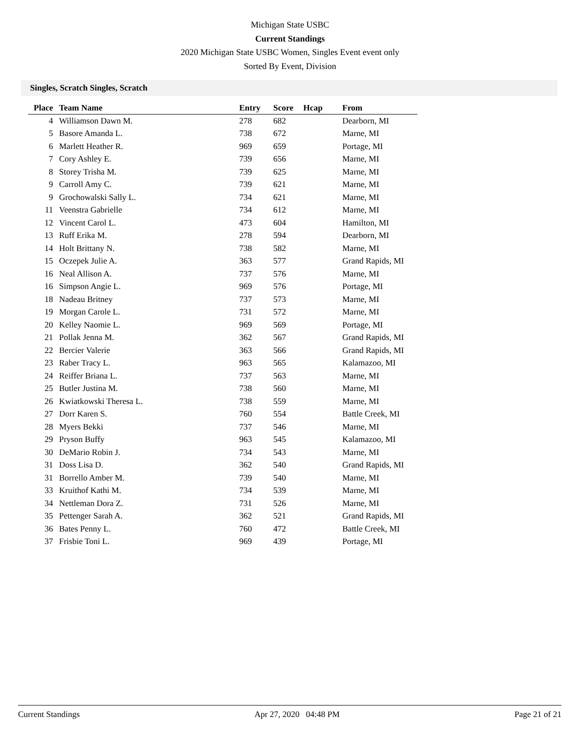Michigan State USBC
Current Standings
2020 Michigan State USBC Women, Singles Event event only
Sorted By Event, Division
Singles, Scratch Singles, Scratch
| Place | Team Name | Entry | Score | Hcap | From |
| --- | --- | --- | --- | --- | --- |
| 4 | Williamson Dawn M. | 278 | 682 | | Dearborn, MI |
| 5 | Basore Amanda L. | 738 | 672 | | Marne, MI |
| 6 | Marlett Heather R. | 969 | 659 | | Portage, MI |
| 7 | Cory Ashley E. | 739 | 656 | | Marne, MI |
| 8 | Storey Trisha M. | 739 | 625 | | Marne, MI |
| 9 | Carroll Amy C. | 739 | 621 | | Marne, MI |
| 9 | Grochowalski Sally L. | 734 | 621 | | Marne, MI |
| 11 | Veenstra Gabrielle | 734 | 612 | | Marne, MI |
| 12 | Vincent Carol L. | 473 | 604 | | Hamilton, MI |
| 13 | Ruff Erika M. | 278 | 594 | | Dearborn, MI |
| 14 | Holt Brittany N. | 738 | 582 | | Marne, MI |
| 15 | Oczepek Julie A. | 363 | 577 | | Grand Rapids, MI |
| 16 | Neal Allison A. | 737 | 576 | | Marne, MI |
| 16 | Simpson Angie L. | 969 | 576 | | Portage, MI |
| 18 | Nadeau Britney | 737 | 573 | | Marne, MI |
| 19 | Morgan Carole L. | 731 | 572 | | Marne, MI |
| 20 | Kelley Naomie L. | 969 | 569 | | Portage, MI |
| 21 | Pollak Jenna M. | 362 | 567 | | Grand Rapids, MI |
| 22 | Bercier Valerie | 363 | 566 | | Grand Rapids, MI |
| 23 | Raber Tracy L. | 963 | 565 | | Kalamazoo, MI |
| 24 | Reiffer Briana L. | 737 | 563 | | Marne, MI |
| 25 | Butler Justina M. | 738 | 560 | | Marne, MI |
| 26 | Kwiatkowski Theresa L. | 738 | 559 | | Marne, MI |
| 27 | Dorr Karen S. | 760 | 554 | | Battle Creek, MI |
| 28 | Myers Bekki | 737 | 546 | | Marne, MI |
| 29 | Pryson Buffy | 963 | 545 | | Kalamazoo, MI |
| 30 | DeMario Robin J. | 734 | 543 | | Marne, MI |
| 31 | Doss Lisa D. | 362 | 540 | | Grand Rapids, MI |
| 31 | Borrello Amber M. | 739 | 540 | | Marne, MI |
| 33 | Kruithof Kathi M. | 734 | 539 | | Marne, MI |
| 34 | Nettleman Dora Z. | 731 | 526 | | Marne, MI |
| 35 | Pettenger Sarah A. | 362 | 521 | | Grand Rapids, MI |
| 36 | Bates Penny L. | 760 | 472 | | Battle Creek, MI |
| 37 | Frisbie Toni L. | 969 | 439 | | Portage, MI |
Current Standings Apr 27, 2020 04:48 PM Page 21 of 21